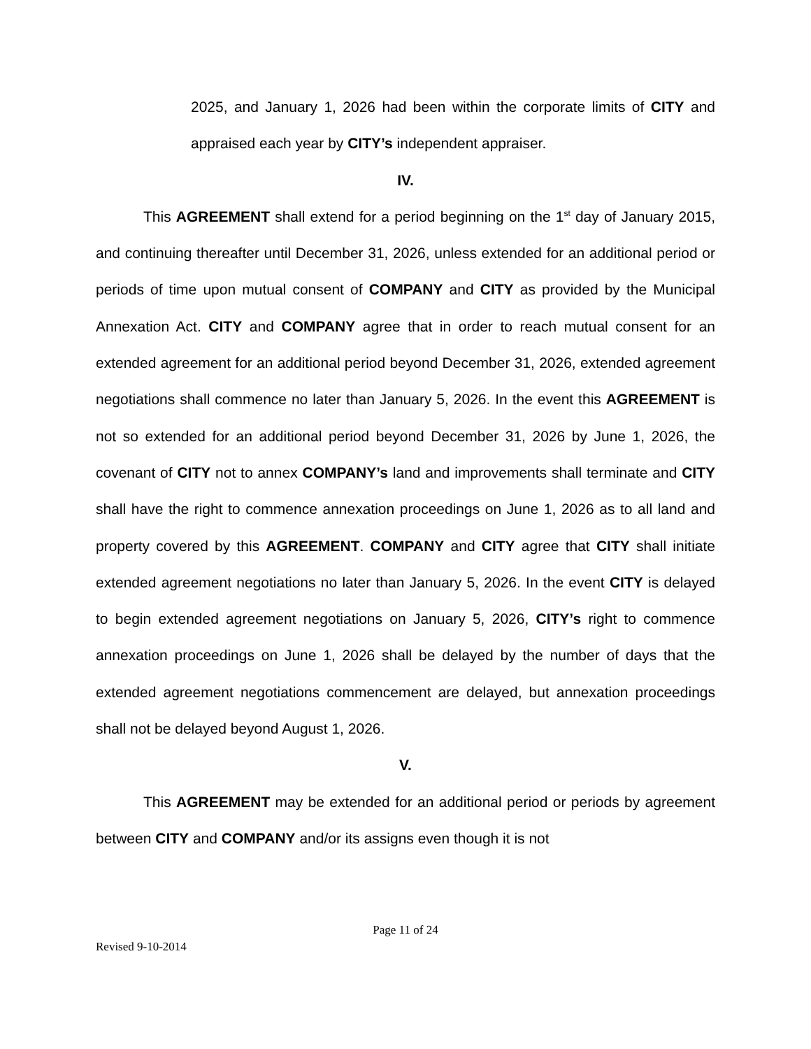2025, and January 1, 2026 had been within the corporate limits of CITY and appraised each year by CITY’s independent appraiser.
IV.
This AGREEMENT shall extend for a period beginning on the 1<sup>st</sup> day of January 2015, and continuing thereafter until December 31, 2026, unless extended for an additional period or periods of time upon mutual consent of COMPANY and CITY as provided by the Municipal Annexation Act. CITY and COMPANY agree that in order to reach mutual consent for an extended agreement for an additional period beyond December 31, 2026, extended agreement negotiations shall commence no later than January 5, 2026. In the event this AGREEMENT is not so extended for an additional period beyond December 31, 2026 by June 1, 2026, the covenant of CITY not to annex COMPANY’s land and improvements shall terminate and CITY shall have the right to commence annexation proceedings on June 1, 2026 as to all land and property covered by this AGREEMENT. COMPANY and CITY agree that CITY shall initiate extended agreement negotiations no later than January 5, 2026. In the event CITY is delayed to begin extended agreement negotiations on January 5, 2026, CITY’s right to commence annexation proceedings on June 1, 2026 shall be delayed by the number of days that the extended agreement negotiations commencement are delayed, but annexation proceedings shall not be delayed beyond August 1, 2026.
V.
This AGREEMENT may be extended for an additional period or periods by agreement between CITY and COMPANY and/or its assigns even though it is not
Page 11 of 24
Revised 9-10-2014